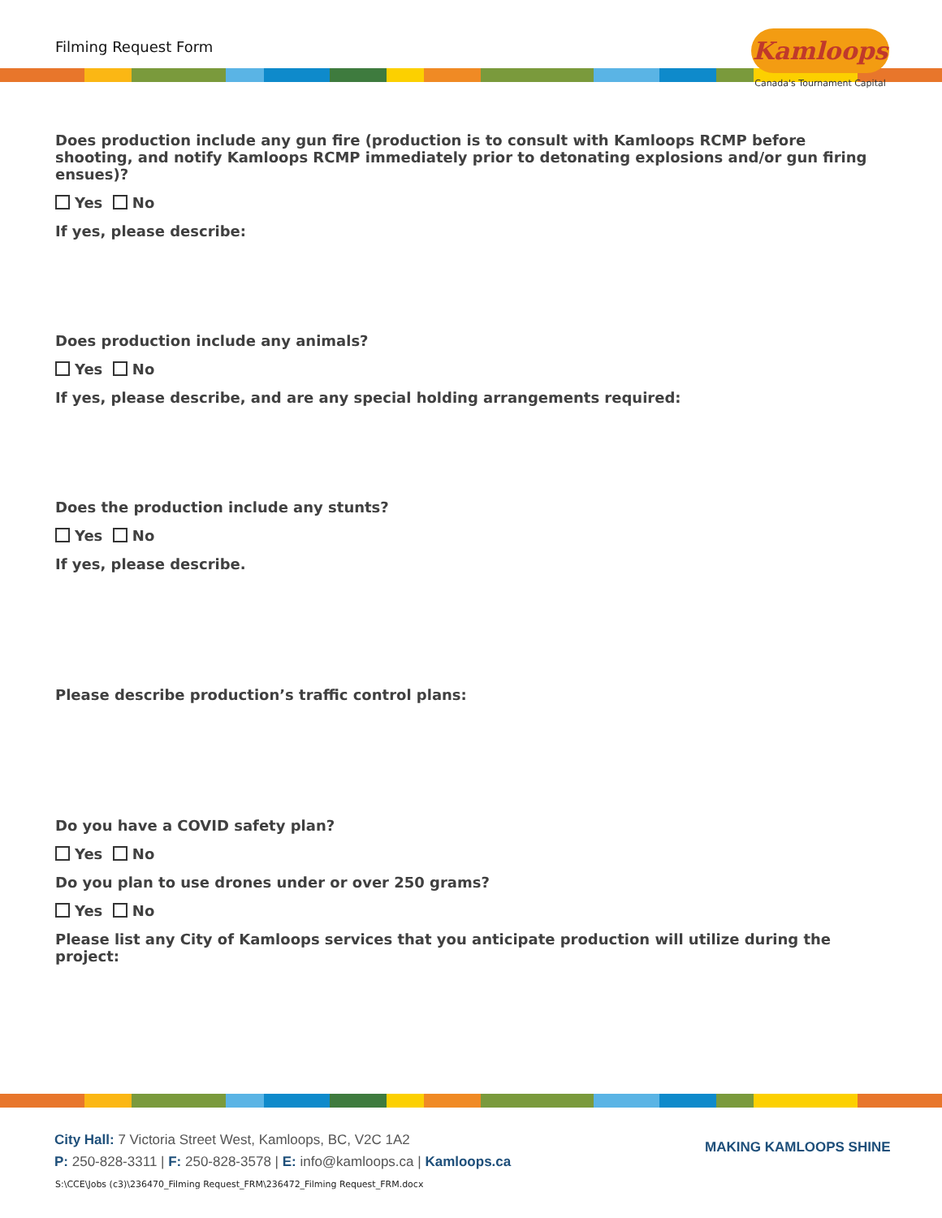Filming Request Form
Kamloops
Canada's Tournament Capital
Does production include any gun fire (production is to consult with Kamloops RCMP before shooting, and notify Kamloops RCMP immediately prior to detonating explosions and/or gun firing ensues)?
Yes No
If yes, please describe:
Does production include any animals?
Yes No
If yes, please describe, and are any special holding arrangements required:
Does the production include any stunts?
Yes No
If yes, please describe.
Please describe production’s traffic control plans:
Do you have a COVID safety plan?
Yes No
Do you plan to use drones under or over 250 grams?
Yes No
Please list any City of Kamloops services that you anticipate production will utilize during the project:
City Hall: 7 Victoria Street West, Kamloops, BC, V2C 1A2
P: 250-828-3311 | F: 250-828-3578 | E: info@kamloops.ca | Kamloops.ca
MAKING KAMLOOPS SHINE
S:\CCE\Jobs (c3)\236470_Filming Request_FRM\236472_Filming Request_FRM.docx